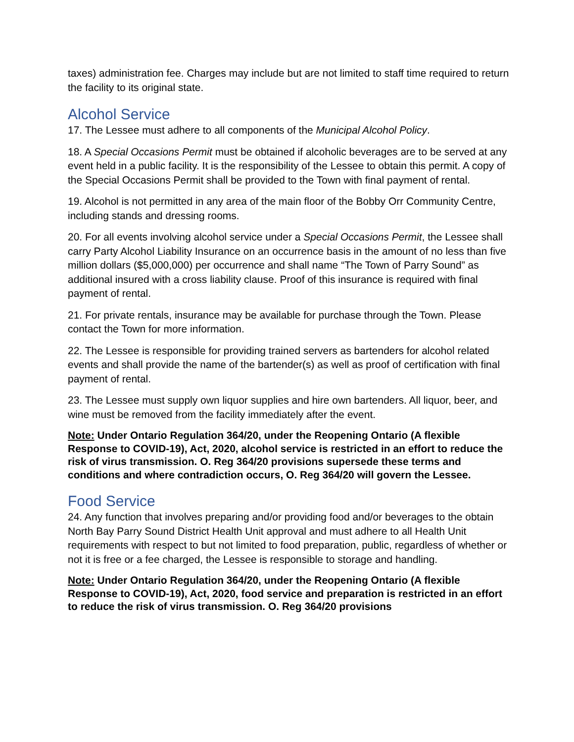taxes) administration fee. Charges may include but are not limited to staff time required to return the facility to its original state.
Alcohol Service
17. The Lessee must adhere to all components of the Municipal Alcohol Policy.
18. A Special Occasions Permit must be obtained if alcoholic beverages are to be served at any event held in a public facility. It is the responsibility of the Lessee to obtain this permit. A copy of the Special Occasions Permit shall be provided to the Town with final payment of rental.
19. Alcohol is not permitted in any area of the main floor of the Bobby Orr Community Centre, including stands and dressing rooms.
20. For all events involving alcohol service under a Special Occasions Permit, the Lessee shall carry Party Alcohol Liability Insurance on an occurrence basis in the amount of no less than five million dollars ($5,000,000) per occurrence and shall name “The Town of Parry Sound” as additional insured with a cross liability clause. Proof of this insurance is required with final payment of rental.
21. For private rentals, insurance may be available for purchase through the Town. Please contact the Town for more information.
22. The Lessee is responsible for providing trained servers as bartenders for alcohol related events and shall provide the name of the bartender(s) as well as proof of certification with final payment of rental.
23. The Lessee must supply own liquor supplies and hire own bartenders. All liquor, beer, and wine must be removed from the facility immediately after the event.
Note: Under Ontario Regulation 364/20, under the Reopening Ontario (A flexible Response to COVID-19), Act, 2020, alcohol service is restricted in an effort to reduce the risk of virus transmission. O. Reg 364/20 provisions supersede these terms and conditions and where contradiction occurs, O. Reg 364/20 will govern the Lessee.
Food Service
24. Any function that involves preparing and/or providing food and/or beverages to the obtain North Bay Parry Sound District Health Unit approval and must adhere to all Health Unit requirements with respect to but not limited to food preparation, public, regardless of whether or not it is free or a fee charged, the Lessee is responsible to storage and handling.
Note: Under Ontario Regulation 364/20, under the Reopening Ontario (A flexible Response to COVID-19), Act, 2020, food service and preparation is restricted in an effort to reduce the risk of virus transmission. O. Reg 364/20 provisions